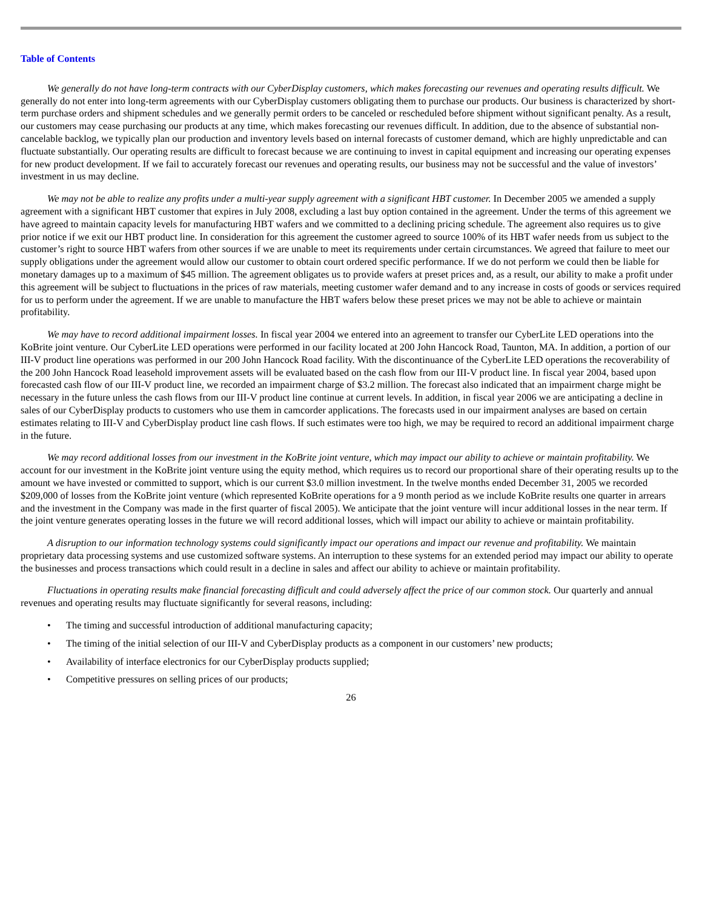Table of Contents
We generally do not have long-term contracts with our CyberDisplay customers, which makes forecasting our revenues and operating results difficult. We generally do not enter into long-term agreements with our CyberDisplay customers obligating them to purchase our products. Our business is characterized by short-term purchase orders and shipment schedules and we generally permit orders to be canceled or rescheduled before shipment without significant penalty. As a result, our customers may cease purchasing our products at any time, which makes forecasting our revenues difficult. In addition, due to the absence of substantial non-cancelable backlog, we typically plan our production and inventory levels based on internal forecasts of customer demand, which are highly unpredictable and can fluctuate substantially. Our operating results are difficult to forecast because we are continuing to invest in capital equipment and increasing our operating expenses for new product development. If we fail to accurately forecast our revenues and operating results, our business may not be successful and the value of investors’ investment in us may decline.
We may not be able to realize any profits under a multi-year supply agreement with a significant HBT customer. In December 2005 we amended a supply agreement with a significant HBT customer that expires in July 2008, excluding a last buy option contained in the agreement. Under the terms of this agreement we have agreed to maintain capacity levels for manufacturing HBT wafers and we committed to a declining pricing schedule. The agreement also requires us to give prior notice if we exit our HBT product line. In consideration for this agreement the customer agreed to source 100% of its HBT wafer needs from us subject to the customer’s right to source HBT wafers from other sources if we are unable to meet its requirements under certain circumstances. We agreed that failure to meet our supply obligations under the agreement would allow our customer to obtain court ordered specific performance. If we do not perform we could then be liable for monetary damages up to a maximum of $45 million. The agreement obligates us to provide wafers at preset prices and, as a result, our ability to make a profit under this agreement will be subject to fluctuations in the prices of raw materials, meeting customer wafer demand and to any increase in costs of goods or services required for us to perform under the agreement. If we are unable to manufacture the HBT wafers below these preset prices we may not be able to achieve or maintain profitability.
We may have to record additional impairment losses. In fiscal year 2004 we entered into an agreement to transfer our CyberLite LED operations into the KoBrite joint venture. Our CyberLite LED operations were performed in our facility located at 200 John Hancock Road, Taunton, MA. In addition, a portion of our III-V product line operations was performed in our 200 John Hancock Road facility. With the discontinuance of the CyberLite LED operations the recoverability of the 200 John Hancock Road leasehold improvement assets will be evaluated based on the cash flow from our III-V product line. In fiscal year 2004, based upon forecasted cash flow of our III-V product line, we recorded an impairment charge of $3.2 million. The forecast also indicated that an impairment charge might be necessary in the future unless the cash flows from our III-V product line continue at current levels. In addition, in fiscal year 2006 we are anticipating a decline in sales of our CyberDisplay products to customers who use them in camcorder applications. The forecasts used in our impairment analyses are based on certain estimates relating to III-V and CyberDisplay product line cash flows. If such estimates were too high, we may be required to record an additional impairment charge in the future.
We may record additional losses from our investment in the KoBrite joint venture, which may impact our ability to achieve or maintain profitability. We account for our investment in the KoBrite joint venture using the equity method, which requires us to record our proportional share of their operating results up to the amount we have invested or committed to support, which is our current $3.0 million investment. In the twelve months ended December 31, 2005 we recorded $209,000 of losses from the KoBrite joint venture (which represented KoBrite operations for a 9 month period as we include KoBrite results one quarter in arrears and the investment in the Company was made in the first quarter of fiscal 2005). We anticipate that the joint venture will incur additional losses in the near term. If the joint venture generates operating losses in the future we will record additional losses, which will impact our ability to achieve or maintain profitability.
A disruption to our information technology systems could significantly impact our operations and impact our revenue and profitability. We maintain proprietary data processing systems and use customized software systems. An interruption to these systems for an extended period may impact our ability to operate the businesses and process transactions which could result in a decline in sales and affect our ability to achieve or maintain profitability.
Fluctuations in operating results make financial forecasting difficult and could adversely affect the price of our common stock. Our quarterly and annual revenues and operating results may fluctuate significantly for several reasons, including:
• The timing and successful introduction of additional manufacturing capacity;
• The timing of the initial selection of our III-V and CyberDisplay products as a component in our customers’ new products;
• Availability of interface electronics for our CyberDisplay products supplied;
• Competitive pressures on selling prices of our products;
26